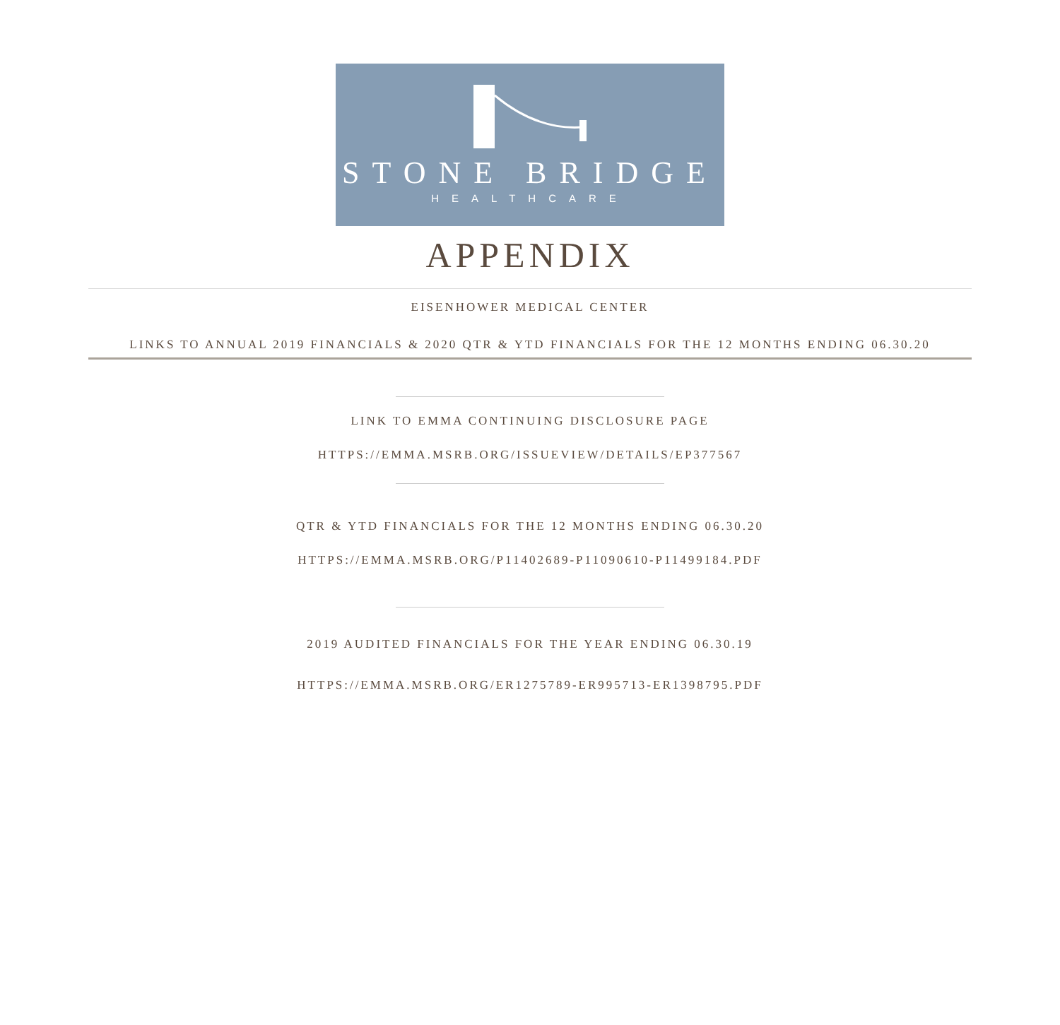STONE BRIDGE
HEALTHCARE
APPENDIX
EISENHOWER MEDICAL CENTER
LINKS TO ANNUAL 2019 FINANCIALS & 2020 QTR & YTD FINANCIALS FOR THE 12 MONTHS ENDING 06.30.20
LINK TO EMMA CONTINUING DISCLOSURE PAGE
HTTPS://EMMA.MSRB.ORG/ISSUEVIEW/DETAILS/EP377567
QTR & YTD FINANCIALS FOR THE 12 MONTHS ENDING 06.30.20
HTTPS://EMMA.MSRB.ORG/P11402689-P11090610-P11499184.PDF
2019 AUDITED FINANCIALS FOR THE YEAR ENDING 06.30.19
HTTPS://EMMA.MSRB.ORG/ER1275789-ER995713-ER1398795.PDF